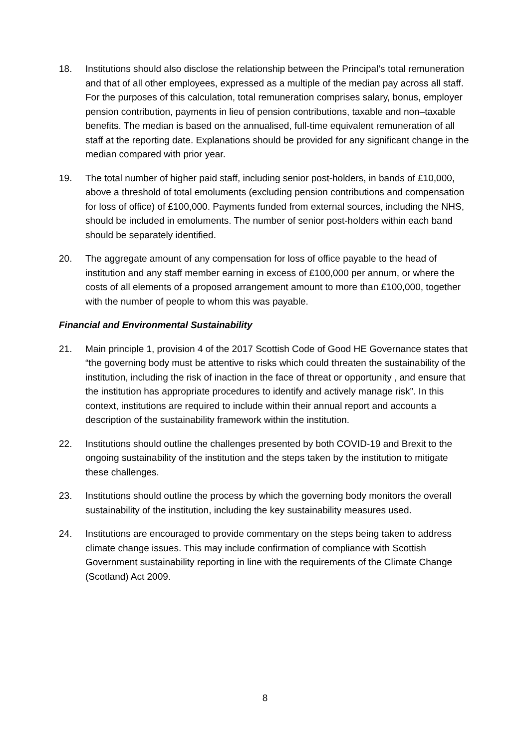18. Institutions should also disclose the relationship between the Principal’s total remuneration and that of all other employees, expressed as a multiple of the median pay across all staff. For the purposes of this calculation, total remuneration comprises salary, bonus, employer pension contribution, payments in lieu of pension contributions, taxable and non–taxable benefits. The median is based on the annualised, full-time equivalent remuneration of all staff at the reporting date. Explanations should be provided for any significant change in the median compared with prior year.
19. The total number of higher paid staff, including senior post-holders, in bands of £10,000, above a threshold of total emoluments (excluding pension contributions and compensation for loss of office) of £100,000. Payments funded from external sources, including the NHS, should be included in emoluments. The number of senior post-holders within each band should be separately identified.
20. The aggregate amount of any compensation for loss of office payable to the head of institution and any staff member earning in excess of £100,000 per annum, or where the costs of all elements of a proposed arrangement amount to more than £100,000, together with the number of people to whom this was payable.
Financial and Environmental Sustainability
21. Main principle 1, provision 4 of the 2017 Scottish Code of Good HE Governance states that “the governing body must be attentive to risks which could threaten the sustainability of the institution, including the risk of inaction in the face of threat or opportunity , and ensure that the institution has appropriate procedures to identify and actively manage risk”. In this context, institutions are required to include within their annual report and accounts a description of the sustainability framework within the institution.
22. Institutions should outline the challenges presented by both COVID-19 and Brexit to the ongoing sustainability of the institution and the steps taken by the institution to mitigate these challenges.
23. Institutions should outline the process by which the governing body monitors the overall sustainability of the institution, including the key sustainability measures used.
24. Institutions are encouraged to provide commentary on the steps being taken to address climate change issues. This may include confirmation of compliance with Scottish Government sustainability reporting in line with the requirements of the Climate Change (Scotland) Act 2009.
8